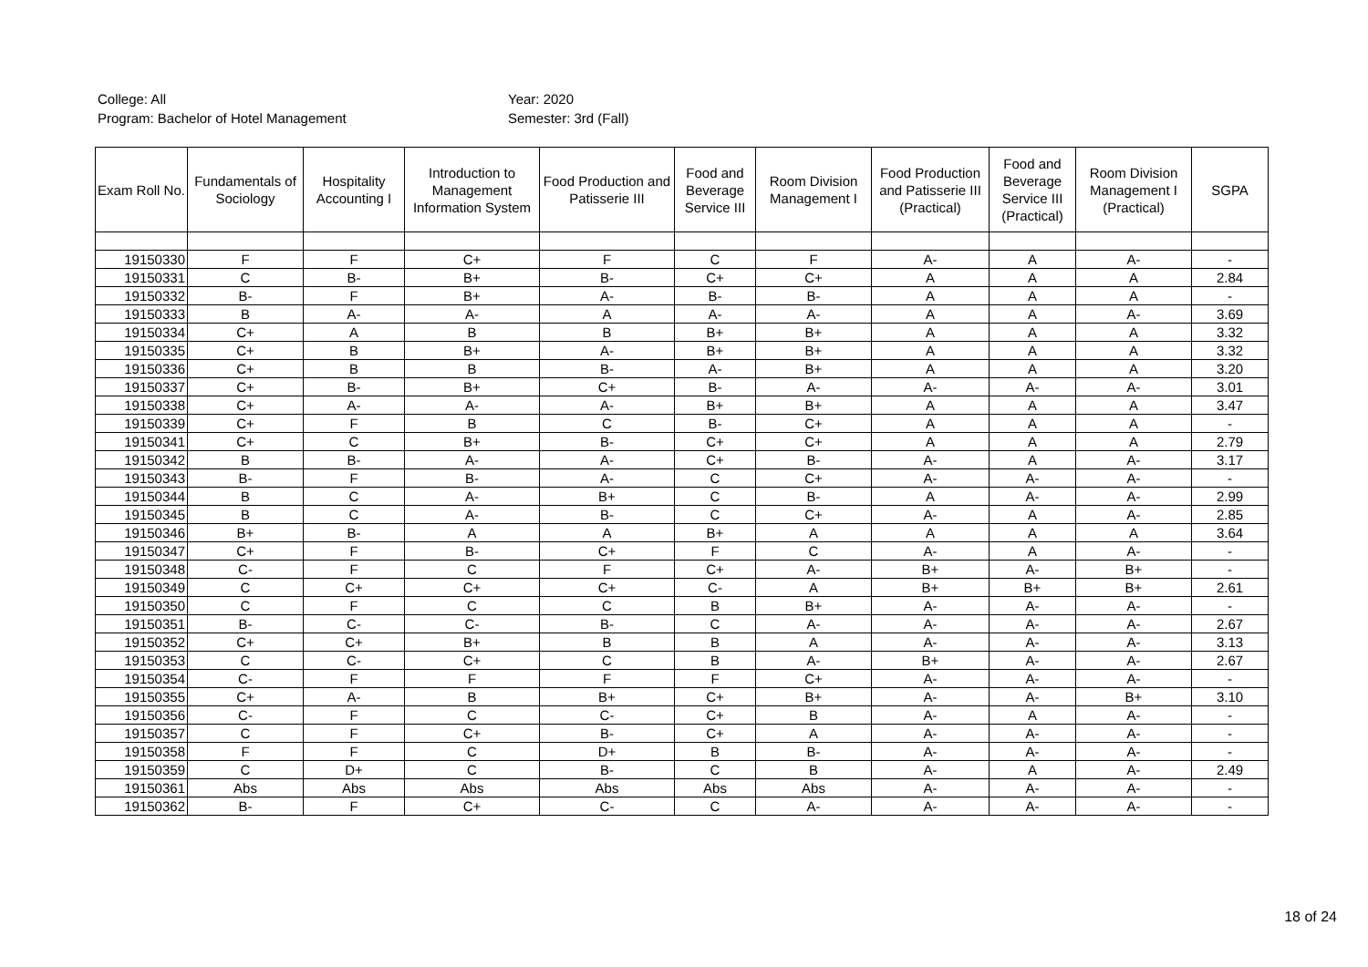College: All
Program: Bachelor of Hotel Management
Year: 2020
Semester: 3rd (Fall)
| Exam Roll No. | Fundamentals of Sociology | Hospitality Accounting I | Introduction to Management Information System | Food Production and Patisserie III | Food and Beverage Service III | Room Division Management I | Food Production and Patisserie III (Practical) | Food and Beverage Service III (Practical) | Room Division Management I (Practical) | SGPA |
| --- | --- | --- | --- | --- | --- | --- | --- | --- | --- | --- |
| 19150330 | F | F | C+ | F | C | F | A- | A | A- | - |
| 19150331 | C | B- | B+ | B- | C+ | C+ | A | A | A | 2.84 |
| 19150332 | B- | F | B+ | A- | B- | B- | A | A | A | - |
| 19150333 | B | A- | A- | A | A- | A- | A | A | A- | 3.69 |
| 19150334 | C+ | A | B | B | B+ | B+ | A | A | A | 3.32 |
| 19150335 | C+ | B | B+ | A- | B+ | B+ | A | A | A | 3.32 |
| 19150336 | C+ | B | B | B- | A- | B+ | A | A | A | 3.20 |
| 19150337 | C+ | B- | B+ | C+ | B- | A- | A- | A- | A- | 3.01 |
| 19150338 | C+ | A- | A- | A- | B+ | B+ | A | A | A | 3.47 |
| 19150339 | C+ | F | B | C | B- | C+ | A | A | A | - |
| 19150341 | C+ | C | B+ | B- | C+ | C+ | A | A | A | 2.79 |
| 19150342 | B | B- | A- | A- | C+ | B- | A- | A | A- | 3.17 |
| 19150343 | B- | F | B- | A- | C | C+ | A- | A- | A- | - |
| 19150344 | B | C | A- | B+ | C | B- | A | A- | A- | 2.99 |
| 19150345 | B | C | A- | B- | C | C+ | A- | A | A- | 2.85 |
| 19150346 | B+ | B- | A | A | B+ | A | A | A | A | 3.64 |
| 19150347 | C+ | F | B- | C+ | F | C | A- | A | A- | - |
| 19150348 | C- | F | C | F | C+ | A- | B+ | A- | B+ | - |
| 19150349 | C | C+ | C+ | C+ | C- | A | B+ | B+ | B+ | 2.61 |
| 19150350 | C | F | C | C | B | B+ | A- | A- | A- | - |
| 19150351 | B- | C- | C- | B- | C | A- | A- | A- | A- | 2.67 |
| 19150352 | C+ | C+ | B+ | B | B | A | A- | A- | A- | 3.13 |
| 19150353 | C | C- | C+ | C | B | A- | B+ | A- | A- | 2.67 |
| 19150354 | C- | F | F | F | F | C+ | A- | A- | A- | - |
| 19150355 | C+ | A- | B | B+ | C+ | B+ | A- | A- | B+ | 3.10 |
| 19150356 | C- | F | C | C- | C+ | B | A- | A | A- | - |
| 19150357 | C | F | C+ | B- | C+ | A | A- | A- | A- | - |
| 19150358 | F | F | C | D+ | B | B- | A- | A- | A- | - |
| 19150359 | C | D+ | C | B- | C | B | A- | A | A- | 2.49 |
| 19150361 | Abs | Abs | Abs | Abs | Abs | Abs | A- | A- | A- | - |
| 19150362 | B- | F | C+ | C- | C | A- | A- | A- | A- | - |
18 of 24